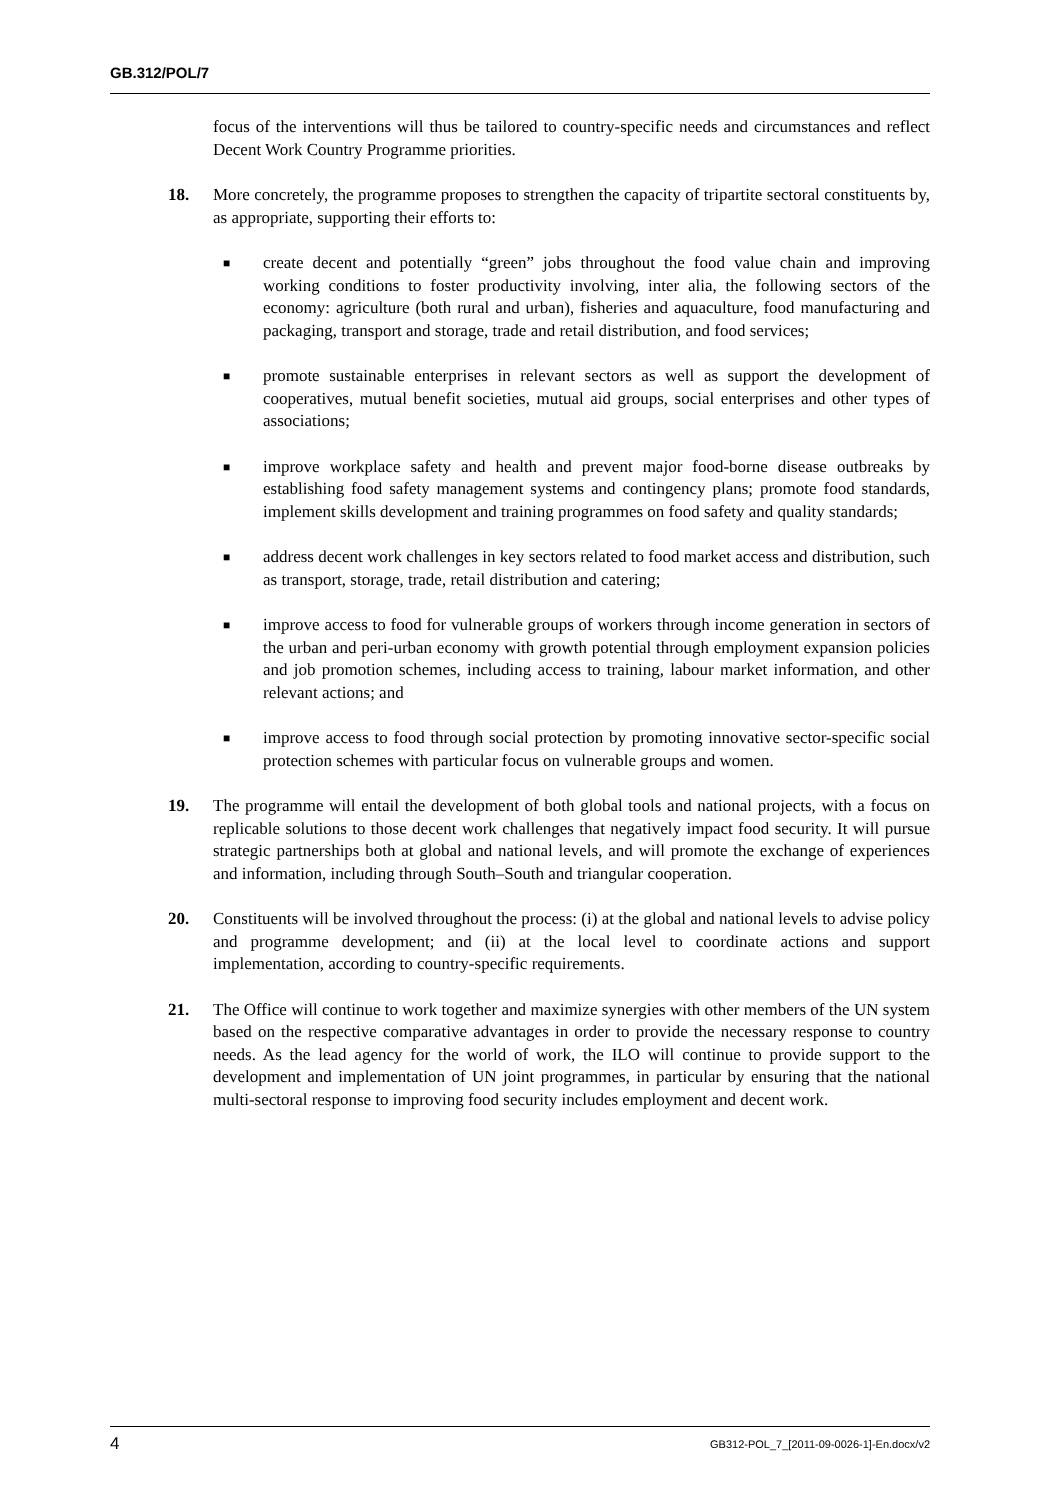GB.312/POL/7
focus of the interventions will thus be tailored to country-specific needs and circumstances and reflect Decent Work Country Programme priorities.
18. More concretely, the programme proposes to strengthen the capacity of tripartite sectoral constituents by, as appropriate, supporting their efforts to:
■
create decent and potentially “green” jobs throughout the food value chain and improving working conditions to foster productivity involving, inter alia, the following sectors of the economy: agriculture (both rural and urban), fisheries and aquaculture, food manufacturing and packaging, transport and storage, trade and retail distribution, and food services;
■
promote sustainable enterprises in relevant sectors as well as support the development of cooperatives, mutual benefit societies, mutual aid groups, social enterprises and other types of associations;
■
improve workplace safety and health and prevent major food-borne disease outbreaks by establishing food safety management systems and contingency plans; promote food standards, implement skills development and training programmes on food safety and quality standards;
■
address decent work challenges in key sectors related to food market access and distribution, such as transport, storage, trade, retail distribution and catering;
■
improve access to food for vulnerable groups of workers through income generation in sectors of the urban and peri-urban economy with growth potential through employment expansion policies and job promotion schemes, including access to training, labour market information, and other relevant actions; and
■
improve access to food through social protection by promoting innovative sector-specific social protection schemes with particular focus on vulnerable groups and women.
19. The programme will entail the development of both global tools and national projects, with a focus on replicable solutions to those decent work challenges that negatively impact food security. It will pursue strategic partnerships both at global and national levels, and will promote the exchange of experiences and information, including through South–South and triangular cooperation.
20. Constituents will be involved throughout the process: (i) at the global and national levels to advise policy and programme development; and (ii) at the local level to coordinate actions and support implementation, according to country-specific requirements.
21. The Office will continue to work together and maximize synergies with other members of the UN system based on the respective comparative advantages in order to provide the necessary response to country needs. As the lead agency for the world of work, the ILO will continue to provide support to the development and implementation of UN joint programmes, in particular by ensuring that the national multi-sectoral response to improving food security includes employment and decent work.
4 GB312-POL_7_[2011-09-0026-1]-En.docx/v2